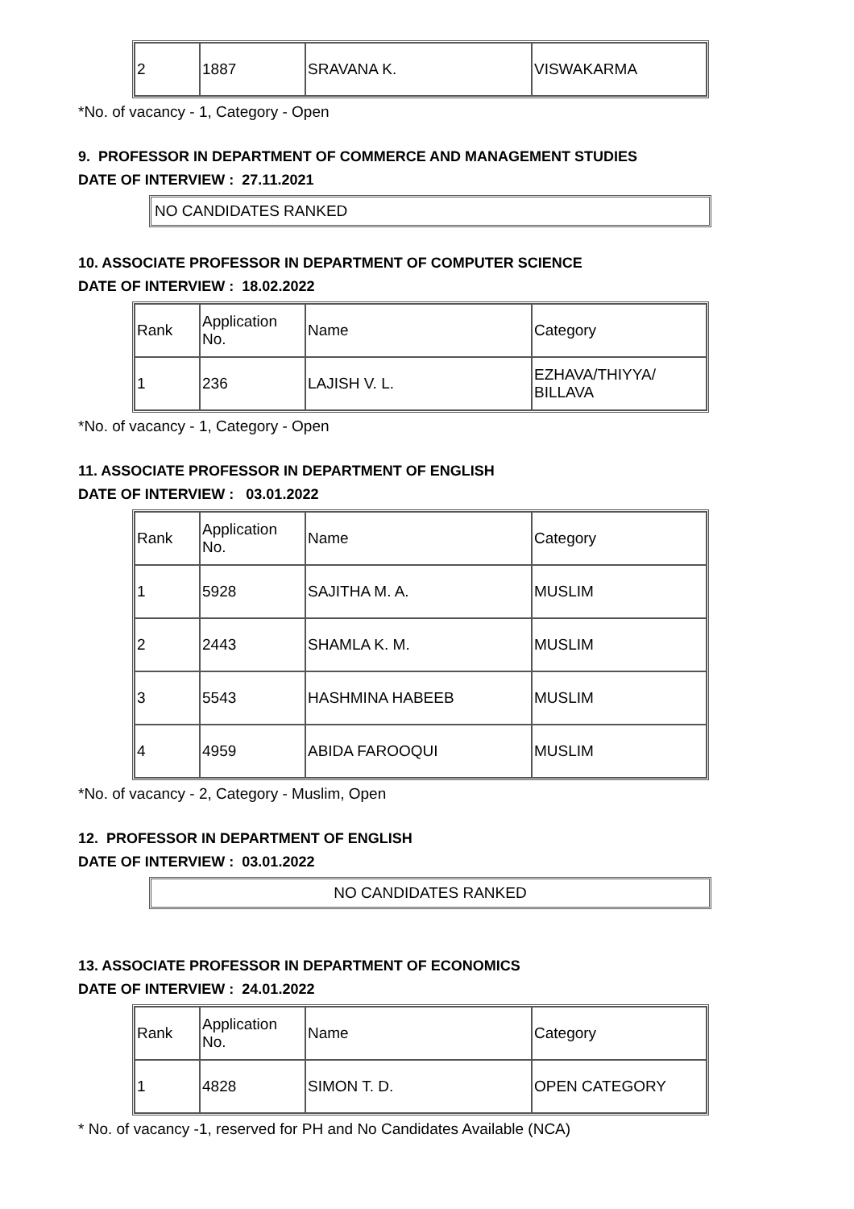| 2 | 1887 | SRAVANA K. | VISWAKARMA |
*No. of vacancy - 1, Category - Open
9. PROFESSOR IN DEPARTMENT OF COMMERCE AND MANAGEMENT STUDIES
DATE OF INTERVIEW : 27.11.2021
NO CANDIDATES RANKED
10. ASSOCIATE PROFESSOR IN DEPARTMENT OF COMPUTER SCIENCE
DATE OF INTERVIEW : 18.02.2022
| Rank | Application No. | Name | Category |
| 1 | 236 | LAJISH V. L. | EZHAVA/THIYYA/ BILLAVA |
*No. of vacancy - 1, Category - Open
11. ASSOCIATE PROFESSOR IN DEPARTMENT OF ENGLISH
DATE OF INTERVIEW : 03.01.2022
| Rank | Application No. | Name | Category |
| 1 | 5928 | SAJITHA M. A. | MUSLIM |
| 2 | 2443 | SHAMLA K. M. | MUSLIM |
| 3 | 5543 | HASHMINA HABEEB | MUSLIM |
| 4 | 4959 | ABIDA FAROOQUI | MUSLIM |
*No. of vacancy - 2, Category - Muslim, Open
12. PROFESSOR IN DEPARTMENT OF ENGLISH
DATE OF INTERVIEW : 03.01.2022
NO CANDIDATES RANKED
13. ASSOCIATE PROFESSOR IN DEPARTMENT OF ECONOMICS
DATE OF INTERVIEW : 24.01.2022
| Rank | Application No. | Name | Category |
| 1 | 4828 | SIMON T. D. | OPEN CATEGORY |
* No. of vacancy -1, reserved for PH and No Candidates Available (NCA)